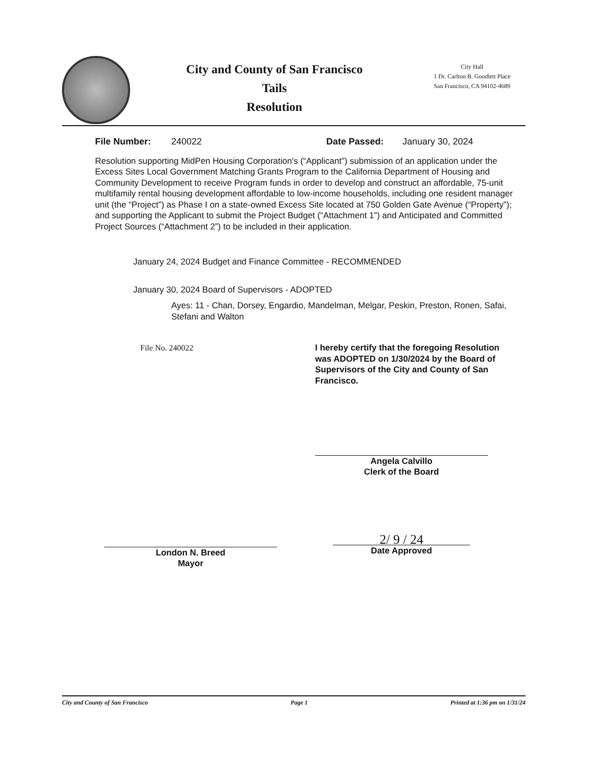City and County of San Francisco
Tails
Resolution
City Hall
1 Dr. Carlton B. Goodlett Place
San Francisco, CA 94102-4689
File Number: 240022 Date Passed: January 30, 2024
Resolution supporting MidPen Housing Corporation's (“Applicant”) submission of an application under the Excess Sites Local Government Matching Grants Program to the California Department of Housing and Community Development to receive Program funds in order to develop and construct an affordable, 75-unit multifamily rental housing development affordable to low-income households, including one resident manager unit (the “Project”) as Phase I on a state-owned Excess Site located at 750 Golden Gate Avenue (“Property”); and supporting the Applicant to submit the Project Budget (“Attachment 1”) and Anticipated and Committed Project Sources (“Attachment 2”) to be included in their application.
January 24, 2024 Budget and Finance Committee - RECOMMENDED
January 30, 2024 Board of Supervisors - ADOPTED
Ayes: 11 - Chan, Dorsey, Engardio, Mandelman, Melgar, Peskin, Preston, Ronen, Safai, Stefani and Walton
File No. 240022 I hereby certify that the foregoing Resolution was ADOPTED on 1/30/2024 by the Board of Supervisors of the City and County of San Francisco.
Angela Calvillo
Clerk of the Board
London N. Breed
Mayor
2/ 9 / 24
Date Approved
City and County of San Francisco Page 1 Printed at 1:36 pm on 1/31/24